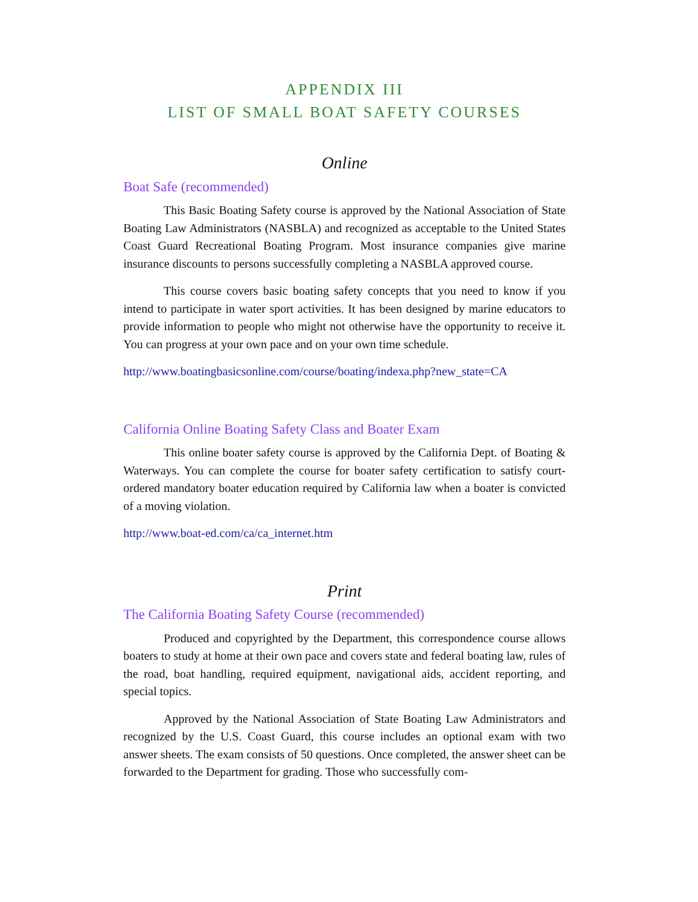APPENDIX III
LIST OF SMALL BOAT SAFETY COURSES
Online
Boat Safe (recommended)
This Basic Boating Safety course is approved by the National Association of State Boating Law Administrators (NASBLA) and recognized as acceptable to the United States Coast Guard Recreational Boating Program. Most insurance companies give marine insurance discounts to persons successfully completing a NASBLA approved course.
This course covers basic boating safety concepts that you need to know if you intend to participate in water sport activities. It has been designed by marine educators to provide information to people who might not otherwise have the opportunity to receive it. You can progress at your own pace and on your own time schedule.
http://www.boatingbasicsonline.com/course/boating/indexa.php?new_state=CA
California Online Boating Safety Class and Boater Exam
This online boater safety course is approved by the California Dept. of Boating & Waterways. You can complete the course for boater safety certification to satisfy court-ordered mandatory boater education required by California law when a boater is convicted of a moving violation.
http://www.boat-ed.com/ca/ca_internet.htm
Print
The California Boating Safety Course (recommended)
Produced and copyrighted by the Department, this correspondence course allows boaters to study at home at their own pace and covers state and federal boating law, rules of the road, boat handling, required equipment, navigational aids, accident reporting, and special topics.
Approved by the National Association of State Boating Law Administrators and recognized by the U.S. Coast Guard, this course includes an optional exam with two answer sheets. The exam consists of 50 questions. Once completed, the answer sheet can be forwarded to the Department for grading. Those who successfully com-